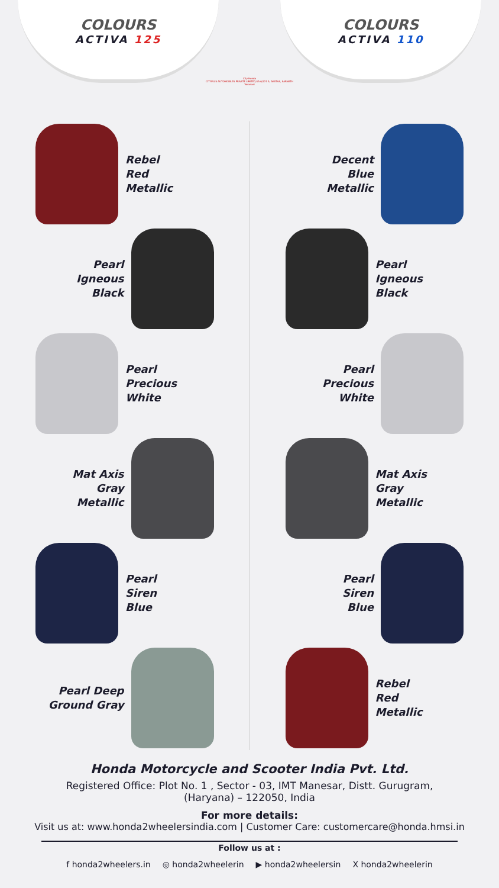COLOURS
ACTIVA 125
COLOURS
ACTIVA 110
City Honda
CITYPLUS AUTOMOBILES PRIVATE LIMITED,SA 6/174 A, AKATHA, SARNATH
Varanasi
Rebel
Red
Metallic
Pearl
Igneous
Black
Pearl
Precious
White
Mat Axis
Gray
Metallic
Pearl
Siren
Blue
Pearl Deep
Ground Gray
Decent
Blue
Metallic
Pearl
Igneous
Black
Pearl
Precious
White
Mat Axis
Gray
Metallic
Pearl
Siren
Blue
Rebel
Red
Metallic
Honda Motorcycle and Scooter India Pvt. Ltd.
Registered Office: Plot No. 1 , Sector - 03, IMT Manesar, Distt. Gurugram,
(Haryana) – 122050, India
For more details:
Visit us at: www.honda2wheelersindia.com | Customer Care: customercare@honda.hmsi.in
Follow us at :
f honda2wheelers.in ◎ honda2wheelerin ▶ honda2wheelersin X honda2wheelerin